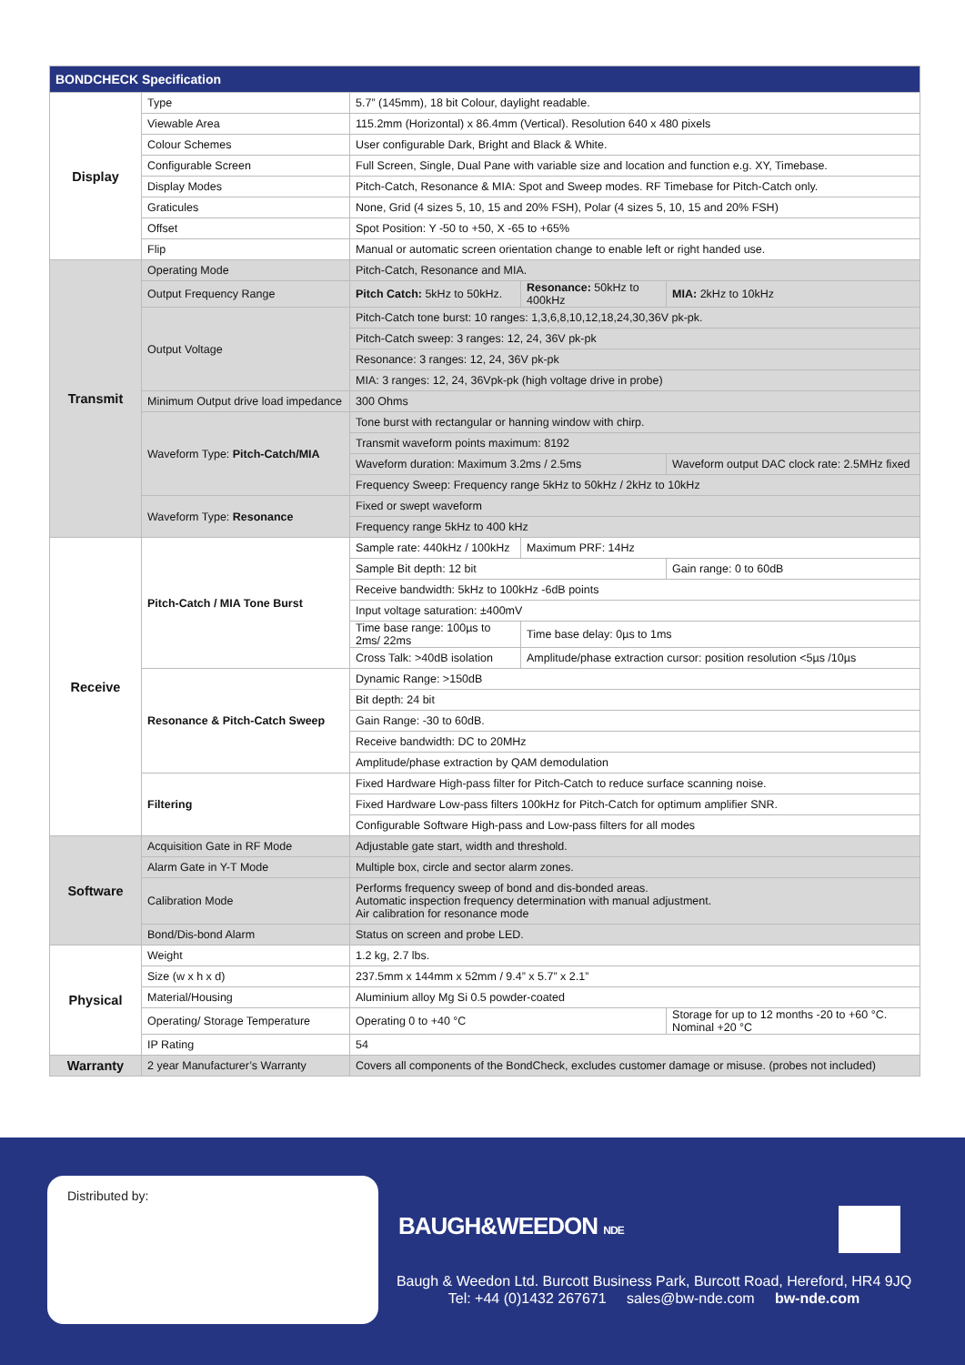| BONDCHECK Specification | | | | |
| --- | --- | --- | --- | --- |
| Display | Type | 5.7” (145mm), 18 bit Colour, daylight readable. | | |
| | Viewable Area | 115.2mm (Horizontal) x 86.4mm (Vertical). Resolution 640 x 480 pixels | | |
| | Colour Schemes | User configurable Dark, Bright and Black & White. | | |
| | Configurable Screen | Full Screen, Single, Dual Pane with variable size and location and function e.g. XY, Timebase. | | |
| | Display Modes | Pitch-Catch, Resonance & MIA: Spot and Sweep modes. RF Timebase for Pitch-Catch only. | | |
| | Graticules | None, Grid (4 sizes 5, 10, 15 and 20% FSH), Polar (4 sizes 5, 10, 15 and 20% FSH) | | |
| | Offset | Spot Position: Y -50 to +50, X -65 to +65% | | |
| | Flip | Manual or automatic screen orientation change to enable left or right handed use. | | |
| Transmit | Operating Mode | Pitch-Catch, Resonance and MIA. | | |
| | Output Frequency Range | Pitch Catch: 5kHz to 50kHz. | Resonance: 50kHz to 400kHz | MIA: 2kHz to 10kHz |
| | Output Voltage | Pitch-Catch tone burst: 10 ranges: 1,3,6,8,10,12,18,24,30,36V pk-pk. | | |
| | | Pitch-Catch sweep: 3 ranges: 12, 24, 36V pk-pk | | |
| | | Resonance: 3 ranges: 12, 24, 36V pk-pk | | |
| | | MIA: 3 ranges: 12, 24, 36Vpk-pk (high voltage drive in probe) | | |
| | Minimum Output drive load impedance | 300 Ohms | | |
| | Waveform Type: Pitch-Catch/MIA | Tone burst with rectangular or hanning window with chirp. | | |
| | | Transmit waveform points maximum: 8192 | | |
| | | Waveform duration: Maximum 3.2ms / 2.5ms | | Waveform output DAC clock rate: 2.5MHz fixed |
| | | Frequency Sweep: Frequency range 5kHz to 50kHz / 2kHz to 10kHz | | |
| | Waveform Type: Resonance | Fixed or swept waveform | | |
| | | Frequency range 5kHz to 400 kHz | | |
| Receive | Pitch-Catch / MIA Tone Burst | Sample rate: 440kHz / 100kHz | Maximum PRF: 14Hz | |
| | | Sample Bit depth: 12 bit | | Gain range: 0 to 60dB |
| | | Receive bandwidth: 5kHz to 100kHz -6dB points | | |
| | | Input voltage saturation: ±400mV | | |
| | | Time base range: 100µs to 2ms/ 22ms | Time base delay: 0µs to 1ms | |
| | | Cross Talk: >40dB isolation | Amplitude/phase extraction cursor: position resolution <5µs /10µs | |
| | Resonance & Pitch-Catch Sweep | Dynamic Range: >150dB | | |
| | | Bit depth: 24 bit | | |
| | | Gain Range: -30 to 60dB. | | |
| | | Receive bandwidth: DC to 20MHz | | |
| | | Amplitude/phase extraction by QAM demodulation | | |
| | Filtering | Fixed Hardware High-pass filter for Pitch-Catch to reduce surface scanning noise. | | |
| | | Fixed Hardware Low-pass filters 100kHz for Pitch-Catch for optimum amplifier SNR. | | |
| | | Configurable Software High-pass and Low-pass filters for all modes | | |
| Software | Acquisition Gate in RF Mode | Adjustable gate start, width and threshold. | | |
| | Alarm Gate in Y-T Mode | Multiple box, circle and sector alarm zones. | | |
| | Calibration Mode | Performs frequency sweep of bond and dis-bonded areas. Automatic inspection frequency determination with manual adjustment. Air calibration for resonance mode | | |
| | Bond/Dis-bond Alarm | Status on screen and probe LED. | | |
| Physical | Weight | 1.2 kg, 2.7 lbs. | | |
| | Size (w x h x d) | 237.5mm x 144mm x 52mm / 9.4” x 5.7” x 2.1” | | |
| | Material/Housing | Aluminium alloy Mg Si 0.5 powder-coated | | |
| | Operating/ Storage Temperature | Operating 0 to +40 °C | | Storage for up to 12 months -20 to +60 °C. Nominal +20 °C |
| | IP Rating | 54 | | |
| Warranty | 2 year Manufacturer’s Warranty | Covers all components of the BondCheck, excludes customer damage or misuse. (probes not included) | | |
Distributed by:
BAUGH&WEEDON NDE
Baugh & Weedon Ltd. Burcott Business Park, Burcott Road, Hereford, HR4 9JQ
Tel: +44 (0)1432 267671 sales@bw-nde.com bw-nde.com